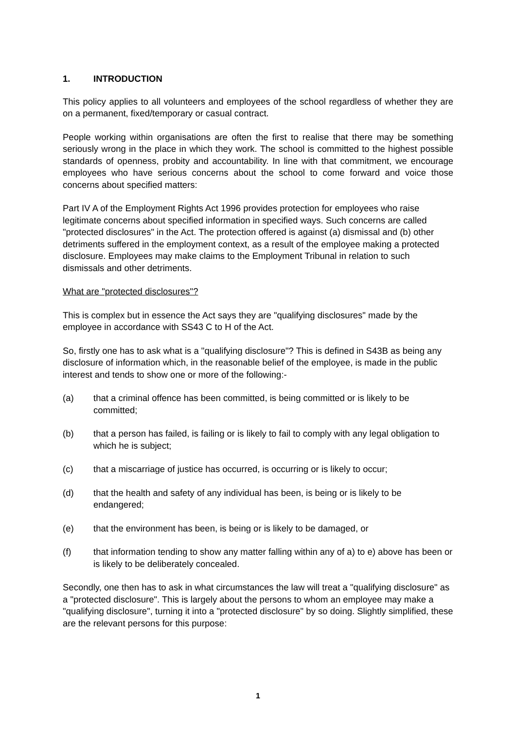1. INTRODUCTION
This policy applies to all volunteers and employees of the school regardless of whether they are on a permanent, fixed/temporary or casual contract.
People working within organisations are often the first to realise that there may be something seriously wrong in the place in which they work. The school is committed to the highest possible standards of openness, probity and accountability. In line with that commitment, we encourage employees who have serious concerns about the school to come forward and voice those concerns about specified matters:
Part IV A of the Employment Rights Act 1996 provides protection for employees who raise legitimate concerns about specified information in specified ways. Such concerns are called "protected disclosures" in the Act. The protection offered is against (a) dismissal and (b) other detriments suffered in the employment context, as a result of the employee making a protected disclosure. Employees may make claims to the Employment Tribunal in relation to such dismissals and other detriments.
What are "protected disclosures"?
This is complex but in essence the Act says they are "qualifying disclosures" made by the employee in accordance with SS43 C to H of the Act.
So, firstly one has to ask what is a "qualifying disclosure"? This is defined in S43B as being any disclosure of information which, in the reasonable belief of the employee, is made in the public interest and tends to show one or more of the following:-
(a) that a criminal offence has been committed, is being committed or is likely to be committed;
(b) that a person has failed, is failing or is likely to fail to comply with any legal obligation to which he is subject;
(c) that a miscarriage of justice has occurred, is occurring or is likely to occur;
(d) that the health and safety of any individual has been, is being or is likely to be endangered;
(e) that the environment has been, is being or is likely to be damaged, or
(f) that information tending to show any matter falling within any of a) to e) above has been or is likely to be deliberately concealed.
Secondly, one then has to ask in what circumstances the law will treat a "qualifying disclosure" as a "protected disclosure". This is largely about the persons to whom an employee may make a "qualifying disclosure", turning it into a "protected disclosure" by so doing. Slightly simplified, these are the relevant persons for this purpose:
1